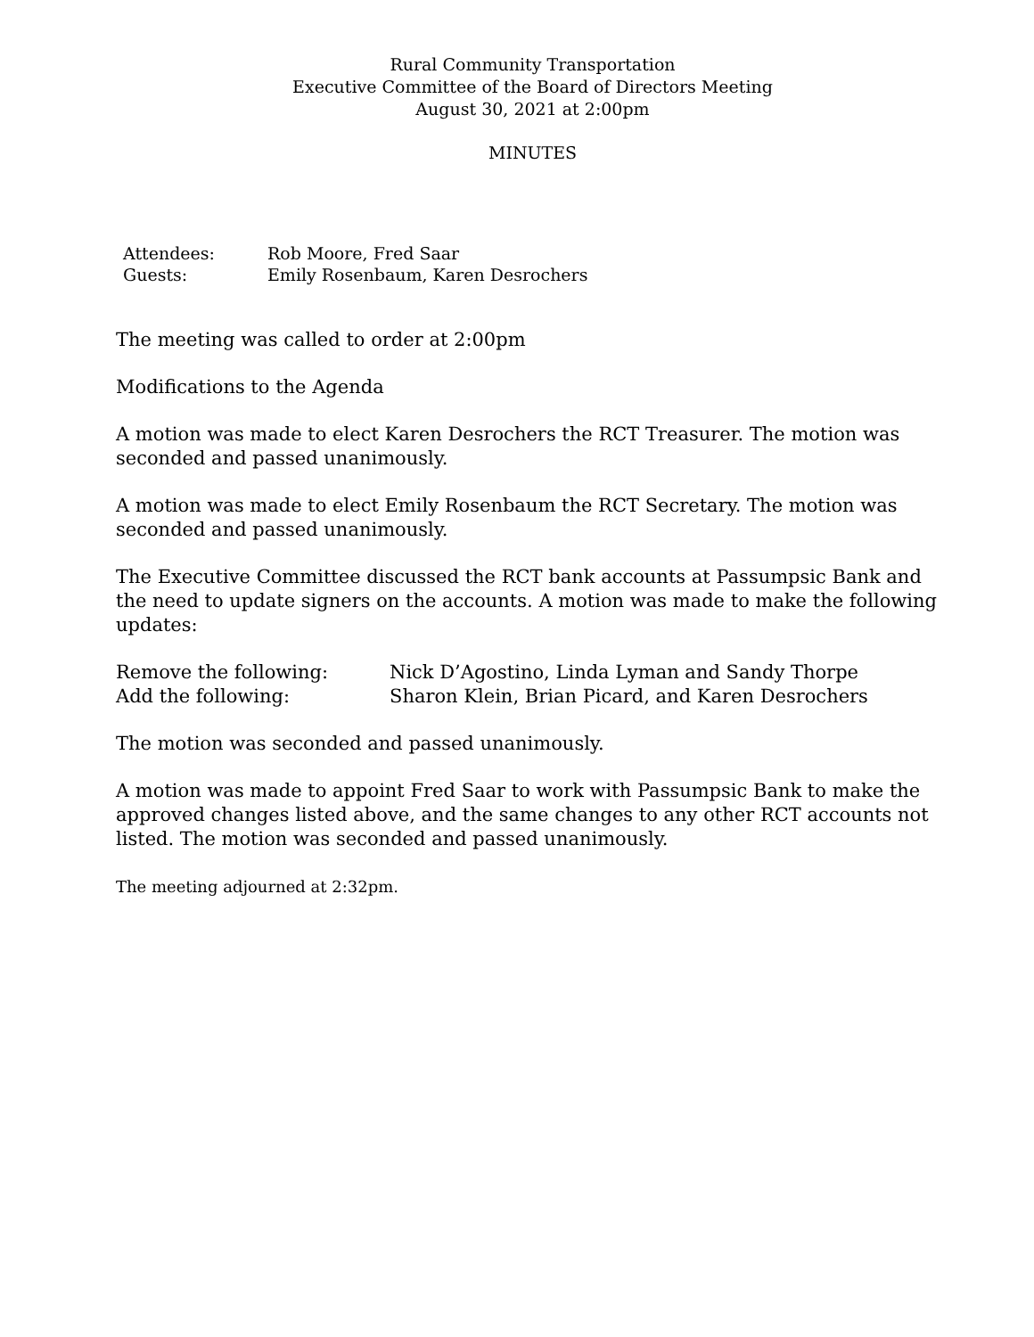Rural Community Transportation
Executive Committee of the Board of Directors Meeting
August 30, 2021 at 2:00pm
MINUTES
Attendees: Rob Moore, Fred Saar
Guests: Emily Rosenbaum, Karen Desrochers
The meeting was called to order at 2:00pm
Modifications to the Agenda
A motion was made to elect Karen Desrochers the RCT Treasurer. The motion was seconded and passed unanimously.
A motion was made to elect Emily Rosenbaum the RCT Secretary. The motion was seconded and passed unanimously.
The Executive Committee discussed the RCT bank accounts at Passumpsic Bank and the need to update signers on the accounts. A motion was made to make the following updates:
Remove the following: Nick D’Agostino, Linda Lyman and Sandy Thorpe
Add the following: Sharon Klein, Brian Picard, and Karen Desrochers
The motion was seconded and passed unanimously.
A motion was made to appoint Fred Saar to work with Passumpsic Bank to make the approved changes listed above, and the same changes to any other RCT accounts not listed. The motion was seconded and passed unanimously.
The meeting adjourned at 2:32pm.